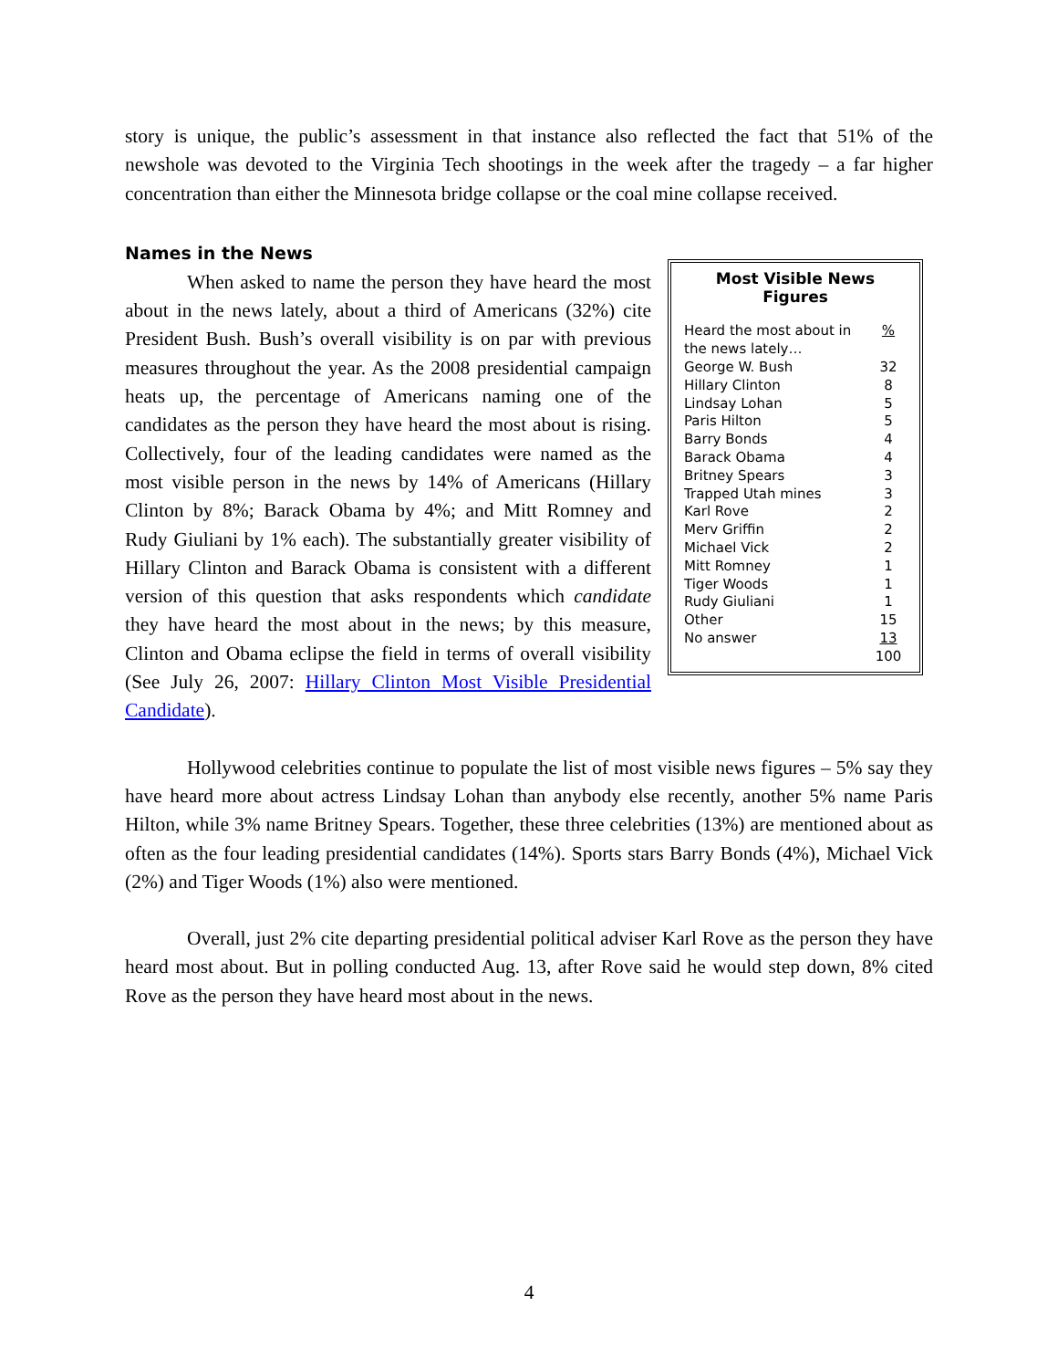story is unique, the public’s assessment in that instance also reflected the fact that 51% of the newshole was devoted to the Virginia Tech shootings in the week after the tragedy – a far higher concentration than either the Minnesota bridge collapse or the coal mine collapse received.
Names in the News
When asked to name the person they have heard the most about in the news lately, about a third of Americans (32%) cite President Bush. Bush’s overall visibility is on par with previous measures throughout the year. As the 2008 presidential campaign heats up, the percentage of Americans naming one of the candidates as the person they have heard the most about is rising. Collectively, four of the leading candidates were named as the most visible person in the news by 14% of Americans (Hillary Clinton by 8%; Barack Obama by 4%; and Mitt Romney and Rudy Giuliani by 1% each). The substantially greater visibility of Hillary Clinton and Barack Obama is consistent with a different version of this question that asks respondents which candidate they have heard the most about in the news; by this measure, Clinton and Obama eclipse the field in terms of overall visibility (See July 26, 2007: Hillary Clinton Most Visible Presidential Candidate).
Most Visible News Figures
| Heard the most about in the news lately… | % |
| George W. Bush | 32 |
| Hillary Clinton | 8 |
| Lindsay Lohan | 5 |
| Paris Hilton | 5 |
| Barry Bonds | 4 |
| Barack Obama | 4 |
| Britney Spears | 3 |
| Trapped Utah mines | 3 |
| Karl Rove | 2 |
| Merv Griffin | 2 |
| Michael Vick | 2 |
| Mitt Romney | 1 |
| Tiger Woods | 1 |
| Rudy Giuliani | 1 |
| Other | 15 |
| No answer | 13 |
| | 100 |
Hollywood celebrities continue to populate the list of most visible news figures – 5% say they have heard more about actress Lindsay Lohan than anybody else recently, another 5% name Paris Hilton, while 3% name Britney Spears. Together, these three celebrities (13%) are mentioned about as often as the four leading presidential candidates (14%). Sports stars Barry Bonds (4%), Michael Vick (2%) and Tiger Woods (1%) also were mentioned.
Overall, just 2% cite departing presidential political adviser Karl Rove as the person they have heard most about. But in polling conducted Aug. 13, after Rove said he would step down, 8% cited Rove as the person they have heard most about in the news.
4